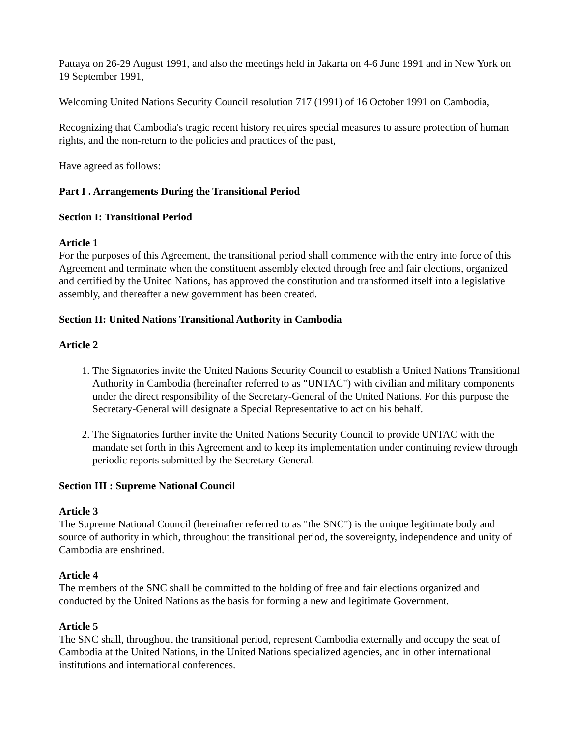Pattaya on 26-29 August 1991, and also the meetings held in Jakarta on 4-6 June 1991 and in New York on 19 September 1991,
Welcoming United Nations Security Council resolution 717 (1991) of 16 October 1991 on Cambodia,
Recognizing that Cambodia's tragic recent history requires special measures to assure protection of human rights, and the non-return to the policies and practices of the past,
Have agreed as follows:
Part I . Arrangements During the Transitional Period
Section I: Transitional Period
Article 1
For the purposes of this Agreement, the transitional period shall commence with the entry into force of this Agreement and terminate when the constituent assembly elected through free and fair elections, organized and certified by the United Nations, has approved the constitution and transformed itself into a legislative assembly, and thereafter a new government has been created.
Section II: United Nations Transitional Authority in Cambodia
Article 2
1. The Signatories invite the United Nations Security Council to establish a United Nations Transitional Authority in Cambodia (hereinafter referred to as "UNTAC") with civilian and military components under the direct responsibility of the Secretary-General of the United Nations. For this purpose the Secretary-General will designate a Special Representative to act on his behalf.
2. The Signatories further invite the United Nations Security Council to provide UNTAC with the mandate set forth in this Agreement and to keep its implementation under continuing review through periodic reports submitted by the Secretary-General.
Section III : Supreme National Council
Article 3
The Supreme National Council (hereinafter referred to as "the SNC") is the unique legitimate body and source of authority in which, throughout the transitional period, the sovereignty, independence and unity of Cambodia are enshrined.
Article 4
The members of the SNC shall be committed to the holding of free and fair elections organized and conducted by the United Nations as the basis for forming a new and legitimate Government.
Article 5
The SNC shall, throughout the transitional period, represent Cambodia externally and occupy the seat of Cambodia at the United Nations, in the United Nations specialized agencies, and in other international institutions and international conferences.